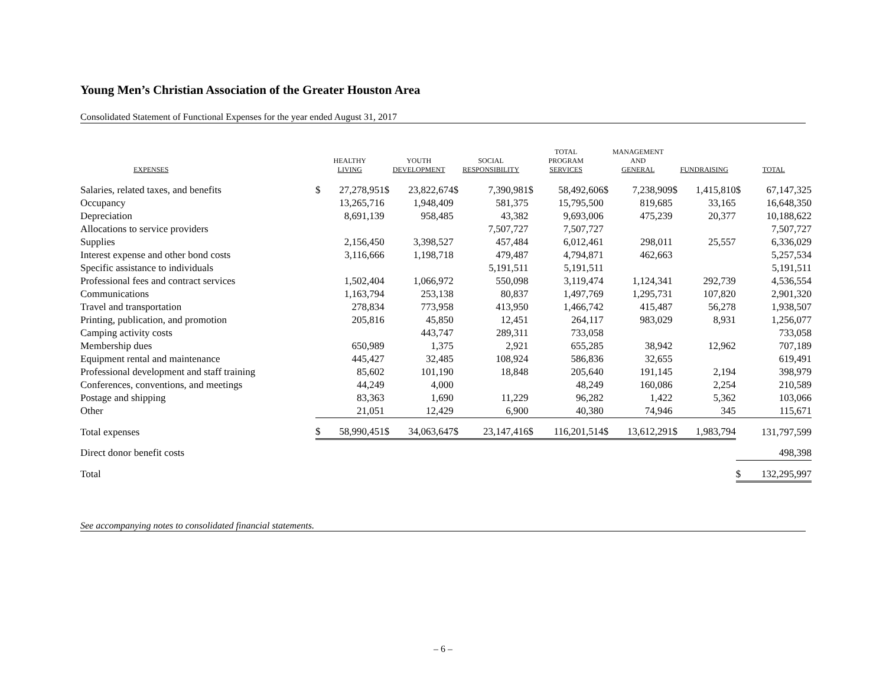Young Men’s Christian Association of the Greater Houston Area
Consolidated Statement of Functional Expenses for the year ended August 31, 2017
| EXPENSES | HEALTHY LIVING | | YOUTH DEVELOPMENT | | SOCIAL RESPONSIBILITY | | TOTAL PROGRAM SERVICES | | MANAGEMENT AND GENERAL | | FUNDRAISING | | TOTAL | |
| --- | --- | --- | --- | --- | --- | --- | --- | --- | --- | --- | --- | --- | --- | --- |
| Salaries, related taxes, and benefits | $ | 27,278,951 | $ | 23,822,674 | $ | 7,390,981 | $ | 58,492,606 | $ | 7,238,909 | $ | 1,415,810 | $ | 67,147,325 |
| Occupancy | | 13,265,716 | | 1,948,409 | | 581,375 | | 15,795,500 | | 819,685 | | 33,165 | | 16,648,350 |
| Depreciation | | 8,691,139 | | 958,485 | | 43,382 | | 9,693,006 | | 475,239 | | 20,377 | | 10,188,622 |
| Allocations to service providers | | | | | | 7,507,727 | | 7,507,727 | | | | | | 7,507,727 |
| Supplies | | 2,156,450 | | 3,398,527 | | 457,484 | | 6,012,461 | | 298,011 | | 25,557 | | 6,336,029 |
| Interest expense and other bond costs | | 3,116,666 | | 1,198,718 | | 479,487 | | 4,794,871 | | 462,663 | | | | 5,257,534 |
| Specific assistance to individuals | | | | | | 5,191,511 | | 5,191,511 | | | | | | 5,191,511 |
| Professional fees and contract services | | 1,502,404 | | 1,066,972 | | 550,098 | | 3,119,474 | | 1,124,341 | | 292,739 | | 4,536,554 |
| Communications | | 1,163,794 | | 253,138 | | 80,837 | | 1,497,769 | | 1,295,731 | | 107,820 | | 2,901,320 |
| Travel and transportation | | 278,834 | | 773,958 | | 413,950 | | 1,466,742 | | 415,487 | | 56,278 | | 1,938,507 |
| Printing, publication, and promotion | | 205,816 | | 45,850 | | 12,451 | | 264,117 | | 983,029 | | 8,931 | | 1,256,077 |
| Camping activity costs | | | | 443,747 | | 289,311 | | 733,058 | | | | | | 733,058 |
| Membership dues | | 650,989 | | 1,375 | | 2,921 | | 655,285 | | 38,942 | | 12,962 | | 707,189 |
| Equipment rental and maintenance | | 445,427 | | 32,485 | | 108,924 | | 586,836 | | 32,655 | | | | 619,491 |
| Professional development and staff training | | 85,602 | | 101,190 | | 18,848 | | 205,640 | | 191,145 | | 2,194 | | 398,979 |
| Conferences, conventions, and meetings | | 44,249 | | 4,000 | | | | 48,249 | | 160,086 | | 2,254 | | 210,589 |
| Postage and shipping | | 83,363 | | 1,690 | | 11,229 | | 96,282 | | 1,422 | | 5,362 | | 103,066 |
| Other | | 21,051 | | 12,429 | | 6,900 | | 40,380 | | 74,946 | | 345 | | 115,671 |
| Total expenses | $ | 58,990,451 | $ | 34,063,647 | $ | 23,147,416 | $ | 116,201,514 | $ | 13,612,291 | $ | 1,983,794 | | 131,797,599 |
| Direct donor benefit costs | | | | | | | | | | | | | | 498,398 |
| Total | | | | | | | | | | | | | $ | 132,295,997 |
See accompanying notes to consolidated financial statements.
– 6 –